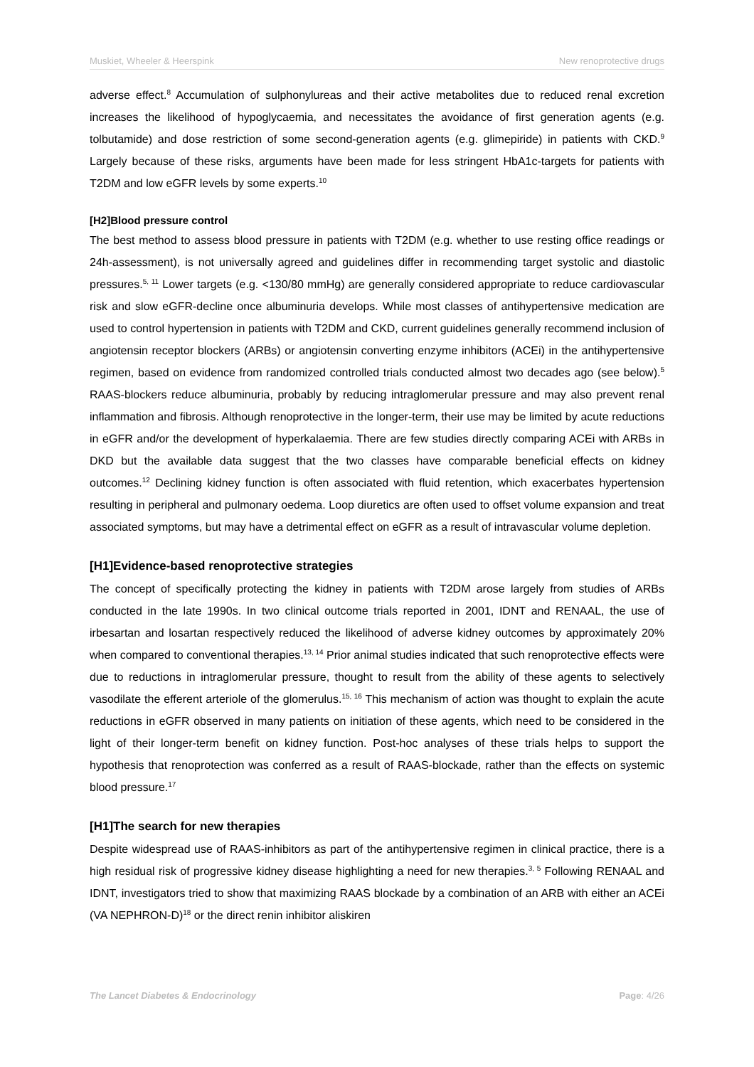Muskiet, Wheeler & Heerspink New renoprotective drugs
adverse effect.<sup>8</sup> Accumulation of sulphonylureas and their active metabolites due to reduced renal excretion increases the likelihood of hypoglycaemia, and necessitates the avoidance of first generation agents (e.g. tolbutamide) and dose restriction of some second-generation agents (e.g. glimepiride) in patients with CKD.<sup>9</sup> Largely because of these risks, arguments have been made for less stringent HbA1c-targets for patients with T2DM and low eGFR levels by some experts.<sup>10</sup>
[H2]Blood pressure control
The best method to assess blood pressure in patients with T2DM (e.g. whether to use resting office readings or 24h-assessment), is not universally agreed and guidelines differ in recommending target systolic and diastolic pressures.<sup>5, 11</sup> Lower targets (e.g. <130/80 mmHg) are generally considered appropriate to reduce cardiovascular risk and slow eGFR-decline once albuminuria develops. While most classes of antihypertensive medication are used to control hypertension in patients with T2DM and CKD, current guidelines generally recommend inclusion of angiotensin receptor blockers (ARBs) or angiotensin converting enzyme inhibitors (ACEi) in the antihypertensive regimen, based on evidence from randomized controlled trials conducted almost two decades ago (see below).<sup>5</sup> RAAS-blockers reduce albuminuria, probably by reducing intraglomerular pressure and may also prevent renal inflammation and fibrosis. Although renoprotective in the longer-term, their use may be limited by acute reductions in eGFR and/or the development of hyperkalaemia. There are few studies directly comparing ACEi with ARBs in DKD but the available data suggest that the two classes have comparable beneficial effects on kidney outcomes.<sup>12</sup> Declining kidney function is often associated with fluid retention, which exacerbates hypertension resulting in peripheral and pulmonary oedema. Loop diuretics are often used to offset volume expansion and treat associated symptoms, but may have a detrimental effect on eGFR as a result of intravascular volume depletion.
[H1]Evidence-based renoprotective strategies
The concept of specifically protecting the kidney in patients with T2DM arose largely from studies of ARBs conducted in the late 1990s. In two clinical outcome trials reported in 2001, IDNT and RENAAL, the use of irbesartan and losartan respectively reduced the likelihood of adverse kidney outcomes by approximately 20% when compared to conventional therapies.<sup>13, 14</sup> Prior animal studies indicated that such renoprotective effects were due to reductions in intraglomerular pressure, thought to result from the ability of these agents to selectively vasodilate the efferent arteriole of the glomerulus.<sup>15, 16</sup> This mechanism of action was thought to explain the acute reductions in eGFR observed in many patients on initiation of these agents, which need to be considered in the light of their longer-term benefit on kidney function. Post-hoc analyses of these trials helps to support the hypothesis that renoprotection was conferred as a result of RAAS-blockade, rather than the effects on systemic blood pressure.<sup>17</sup>
[H1]The search for new therapies
Despite widespread use of RAAS-inhibitors as part of the antihypertensive regimen in clinical practice, there is a high residual risk of progressive kidney disease highlighting a need for new therapies.<sup>3, 5</sup> Following RENAAL and IDNT, investigators tried to show that maximizing RAAS blockade by a combination of an ARB with either an ACEi (VA NEPHRON-D)<sup>18</sup> or the direct renin inhibitor aliskiren
The Lancet Diabetes & Endocrinology Page: 4/26